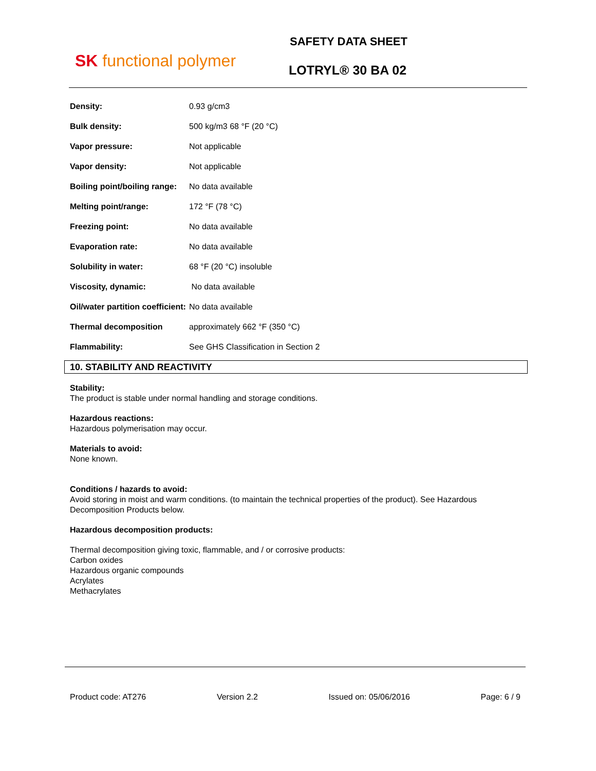SK functional polymer
SAFETY DATA SHEET
LOTRYL® 30 BA 02
| Density: | 0.93 g/cm3 |
| Bulk density: | 500 kg/m3 68 °F (20 °C) |
| Vapor pressure: | Not applicable |
| Vapor density: | Not applicable |
| Boiling point/boiling range: | No data available |
| Melting point/range: | 172 °F (78 °C) |
| Freezing point: | No data available |
| Evaporation rate: | No data available |
| Solubility in water: | 68 °F (20 °C) insoluble |
| Viscosity, dynamic: | No data available |
| Oil/water partition coefficient: | No data available |
| Thermal decomposition | approximately 662 °F (350 °C) |
| Flammability: | See GHS Classification in Section 2 |
10. STABILITY AND REACTIVITY
Stability:
The product is stable under normal handling and storage conditions.
Hazardous reactions:
Hazardous polymerisation may occur.
Materials to avoid:
None known.
Conditions / hazards to avoid:
Avoid storing in moist and warm conditions. (to maintain the technical properties of the product). See Hazardous Decomposition Products below.
Hazardous decomposition products:
Thermal decomposition giving toxic, flammable, and / or corrosive products:
Carbon oxides
Hazardous organic compounds
Acrylates
Methacrylates
Product code: AT276 Version 2.2 Issued on: 05/06/2016 Page: 6 / 9